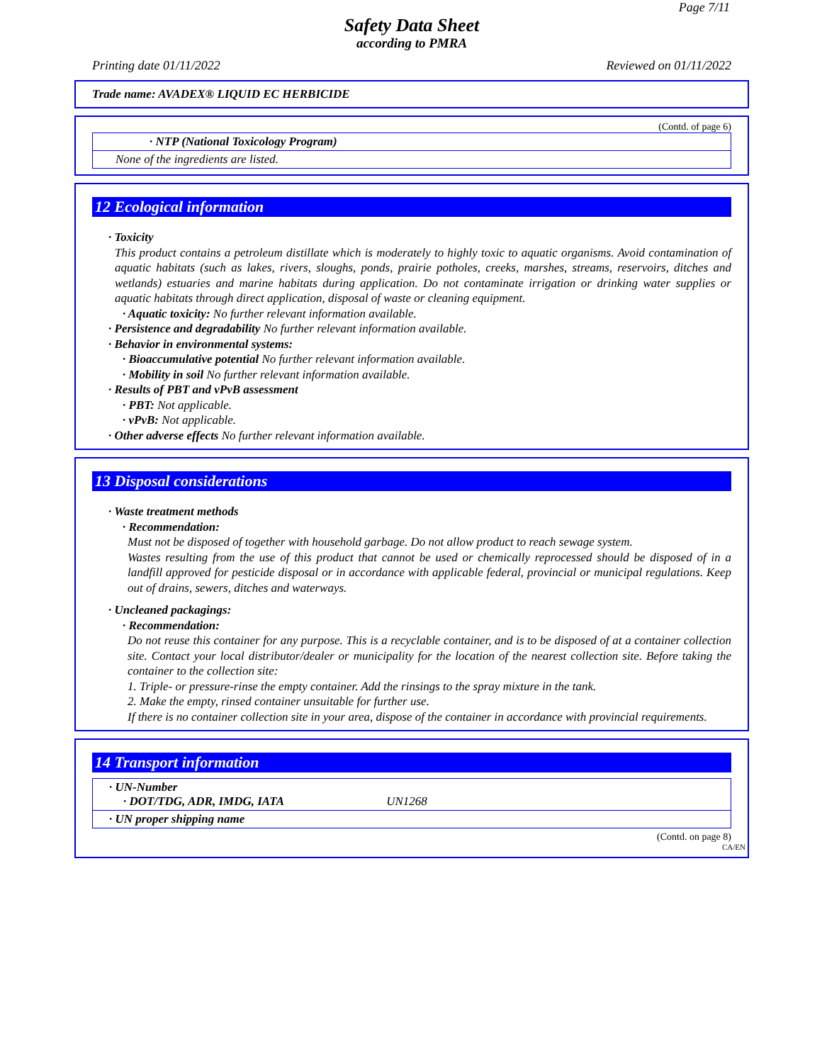Page 7/11
Safety Data Sheet
according to PMRA
Printing date 01/11/2022 Reviewed on 01/11/2022
Trade name: AVADEX® LIQUID EC HERBICIDE
(Contd. of page 6)
· NTP (National Toxicology Program)
None of the ingredients are listed.
12 Ecological information
· Toxicity
This product contains a petroleum distillate which is moderately to highly toxic to aquatic organisms. Avoid contamination of aquatic habitats (such as lakes, rivers, sloughs, ponds, prairie potholes, creeks, marshes, streams, reservoirs, ditches and wetlands) estuaries and marine habitats during application. Do not contaminate irrigation or drinking water supplies or aquatic habitats through direct application, disposal of waste or cleaning equipment.
· Aquatic toxicity: No further relevant information available.
· Persistence and degradability No further relevant information available.
· Behavior in environmental systems:
· Bioaccumulative potential No further relevant information available.
· Mobility in soil No further relevant information available.
· Results of PBT and vPvB assessment
· PBT: Not applicable.
· vPvB: Not applicable.
· Other adverse effects No further relevant information available.
13 Disposal considerations
· Waste treatment methods
· Recommendation:
Must not be disposed of together with household garbage. Do not allow product to reach sewage system.
Wastes resulting from the use of this product that cannot be used or chemically reprocessed should be disposed of in a landfill approved for pesticide disposal or in accordance with applicable federal, provincial or municipal regulations. Keep out of drains, sewers, ditches and waterways.
· Uncleaned packagings:
· Recommendation:
Do not reuse this container for any purpose. This is a recyclable container, and is to be disposed of at a container collection site. Contact your local distributor/dealer or municipality for the location of the nearest collection site. Before taking the container to the collection site:
1. Triple- or pressure-rinse the empty container. Add the rinsings to the spray mixture in the tank.
2. Make the empty, rinsed container unsuitable for further use.
If there is no container collection site in your area, dispose of the container in accordance with provincial requirements.
14 Transport information
· UN-Number
· DOT/TDG, ADR, IMDG, IATA UN1268
· UN proper shipping name
(Contd. on page 8)
CA/EN